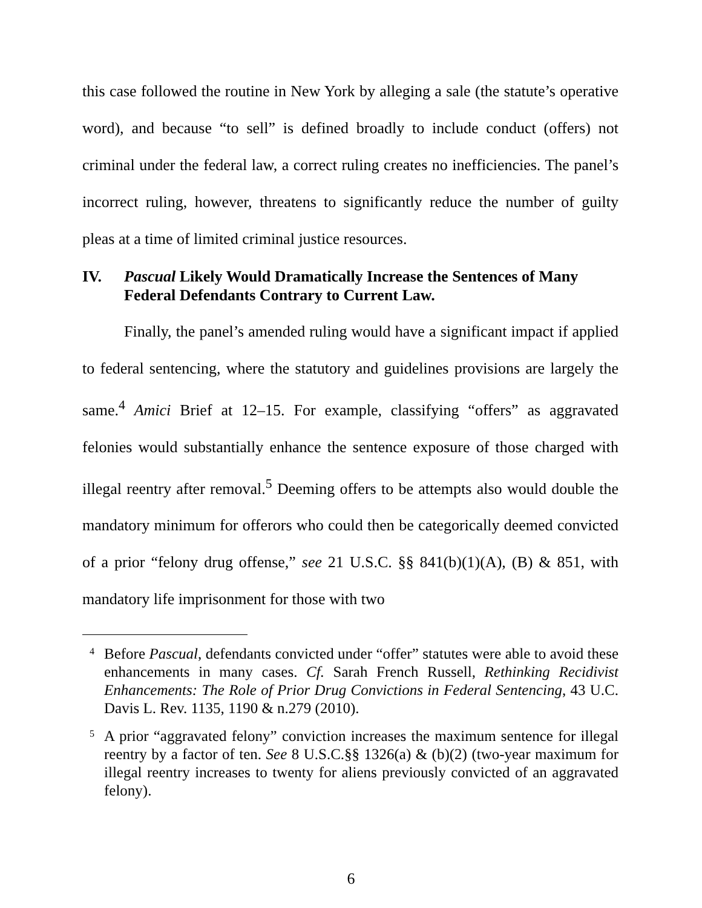this case followed the routine in New York by alleging a sale (the statute’s operative word), and because “to sell” is defined broadly to include conduct (offers) not criminal under the federal law, a correct ruling creates no inefficiencies. The panel’s incorrect ruling, however, threatens to significantly reduce the number of guilty pleas at a time of limited criminal justice resources.
IV. Pascual Likely Would Dramatically Increase the Sentences of Many Federal Defendants Contrary to Current Law.
Finally, the panel’s amended ruling would have a significant impact if applied to federal sentencing, where the statutory and guidelines provisions are largely the same.<sup>4</sup> Amici Brief at 12–15. For example, classifying “offers” as aggravated felonies would substantially enhance the sentence exposure of those charged with illegal reentry after removal.<sup>5</sup> Deeming offers to be attempts also would double the mandatory minimum for offerors who could then be categorically deemed convicted of a prior “felony drug offense,” see 21 U.S.C. §§ 841(b)(1)(A), (B) & 851, with mandatory life imprisonment for those with two
<sup>4</sup> Before Pascual, defendants convicted under “offer” statutes were able to avoid these enhancements in many cases. Cf. Sarah French Russell, Rethinking Recidivist Enhancements: The Role of Prior Drug Convictions in Federal Sentencing, 43 U.C. Davis L. Rev. 1135, 1190 & n.279 (2010).
<sup>5</sup> A prior “aggravated felony” conviction increases the maximum sentence for illegal reentry by a factor of ten. See 8 U.S.C.§§ 1326(a) & (b)(2) (two-year maximum for illegal reentry increases to twenty for aliens previously convicted of an aggravated felony).
6